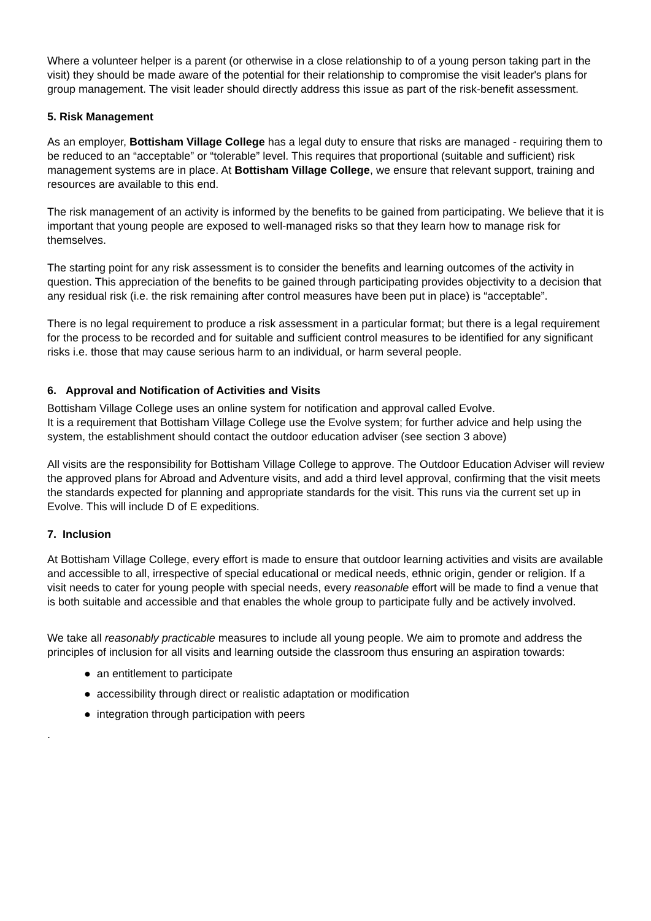Where a volunteer helper is a parent (or otherwise in a close relationship to of a young person taking part in the visit) they should be made aware of the potential for their relationship to compromise the visit leader's plans for group management. The visit leader should directly address this issue as part of the risk-benefit assessment.
5. Risk Management
As an employer, Bottisham Village College has a legal duty to ensure that risks are managed - requiring them to be reduced to an “acceptable” or “tolerable” level. This requires that proportional (suitable and sufficient) risk management systems are in place. At Bottisham Village College, we ensure that relevant support, training and resources are available to this end.
The risk management of an activity is informed by the benefits to be gained from participating. We believe that it is important that young people are exposed to well-managed risks so that they learn how to manage risk for themselves.
The starting point for any risk assessment is to consider the benefits and learning outcomes of the activity in question. This appreciation of the benefits to be gained through participating provides objectivity to a decision that any residual risk (i.e. the risk remaining after control measures have been put in place) is “acceptable”.
There is no legal requirement to produce a risk assessment in a particular format; but there is a legal requirement for the process to be recorded and for suitable and sufficient control measures to be identified for any significant risks i.e. those that may cause serious harm to an individual, or harm several people.
6. Approval and Notification of Activities and Visits
Bottisham Village College uses an online system for notification and approval called Evolve.
It is a requirement that Bottisham Village College use the Evolve system; for further advice and help using the system, the establishment should contact the outdoor education adviser (see section 3 above)
All visits are the responsibility for Bottisham Village College to approve. The Outdoor Education Adviser will review the approved plans for Abroad and Adventure visits, and add a third level approval, confirming that the visit meets the standards expected for planning and appropriate standards for the visit. This runs via the current set up in Evolve. This will include D of E expeditions.
7. Inclusion
At Bottisham Village College, every effort is made to ensure that outdoor learning activities and visits are available and accessible to all, irrespective of special educational or medical needs, ethnic origin, gender or religion. If a visit needs to cater for young people with special needs, every reasonable effort will be made to find a venue that is both suitable and accessible and that enables the whole group to participate fully and be actively involved.
We take all reasonably practicable measures to include all young people. We aim to promote and address the principles of inclusion for all visits and learning outside the classroom thus ensuring an aspiration towards:
● an entitlement to participate
● accessibility through direct or realistic adaptation or modification
● integration through participation with peers
.